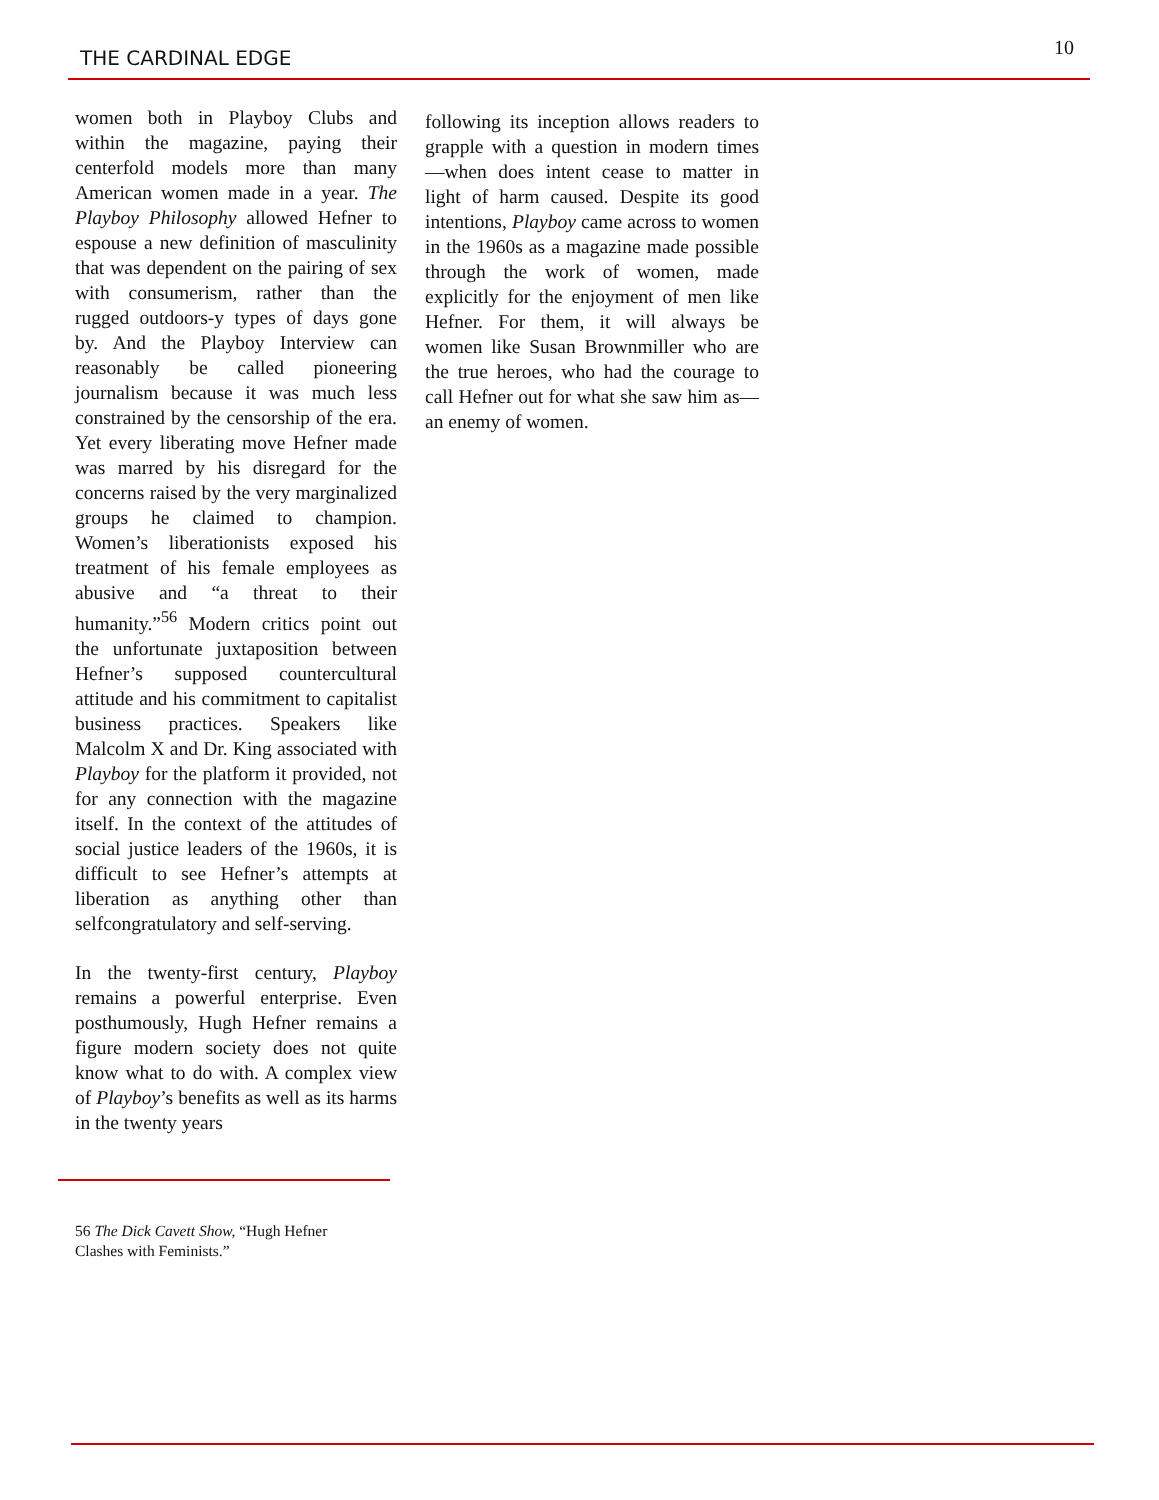THE CARDINAL EDGE 10
women both in Playboy Clubs and within the magazine, paying their centerfold models more than many American women made in a year. The Playboy Philosophy allowed Hefner to espouse a new definition of masculinity that was dependent on the pairing of sex with consumerism, rather than the rugged outdoors-y types of days gone by. And the Playboy Interview can reasonably be called pioneering journalism because it was much less constrained by the censorship of the era. Yet every liberating move Hefner made was marred by his disregard for the concerns raised by the very marginalized groups he claimed to champion. Women’s liberationists exposed his treatment of his female employees as abusive and “a threat to their humanity.”<sup>56</sup> Modern critics point out the unfortunate juxtaposition between Hefner’s supposed countercultural attitude and his commitment to capitalist business practices. Speakers like Malcolm X and Dr. King associated with Playboy for the platform it provided, not for any connection with the magazine itself. In the context of the attitudes of social justice leaders of the 1960s, it is difficult to see Hefner’s attempts at liberation as anything other than selfcongratulatory and self-serving.
In the twenty-first century, Playboy remains a powerful enterprise. Even posthumously, Hugh Hefner remains a figure modern society does not quite know what to do with. A complex view of Playboy’s benefits as well as its harms in the twenty years
following its inception allows readers to grapple with a question in modern times —when does intent cease to matter in light of harm caused. Despite its good intentions, Playboy came across to women in the 1960s as a magazine made possible through the work of women, made explicitly for the enjoyment of men like Hefner. For them, it will always be women like Susan Brownmiller who are the true heroes, who had the courage to call Hefner out for what she saw him as—an enemy of women.
56 The Dick Cavett Show, “Hugh Hefner Clashes with Feminists.”